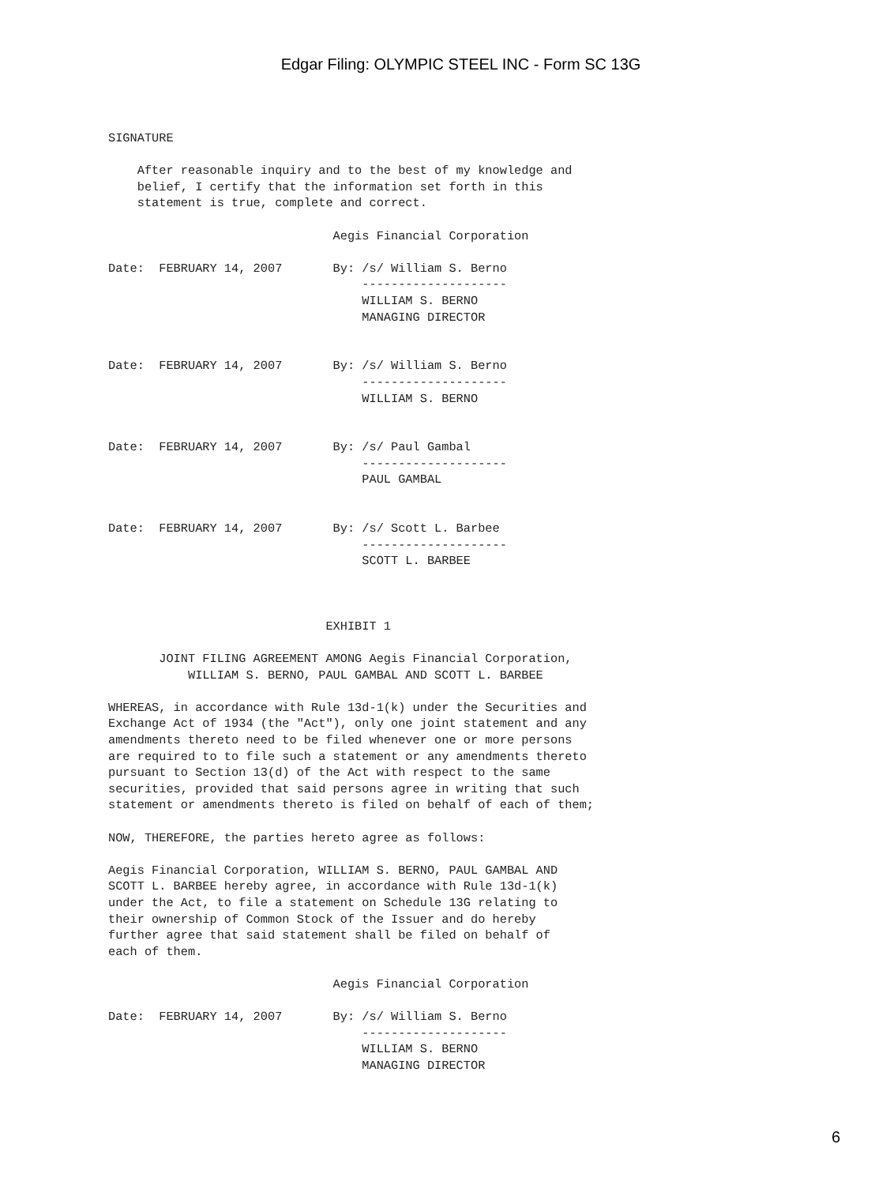Edgar Filing: OLYMPIC STEEL INC - Form SC 13G
SIGNATURE

    After reasonable inquiry and to the best of my knowledge and
    belief, I certify that the information set forth in this
    statement is true, complete and correct.

                               Aegis Financial Corporation

Date:  FEBRUARY 14, 2007       By: /s/ William S. Berno
                                   --------------------
                                   WILLIAM S. BERNO
                                   MANAGING DIRECTOR


Date:  FEBRUARY 14, 2007       By: /s/ William S. Berno
                                   --------------------
                                   WILLIAM S. BERNO


Date:  FEBRUARY 14, 2007       By: /s/ Paul Gambal
                                   --------------------
                                   PAUL GAMBAL


Date:  FEBRUARY 14, 2007       By: /s/ Scott L. Barbee
                                   --------------------
                                   SCOTT L. BARBEE



                              EXHIBIT 1

       JOINT FILING AGREEMENT AMONG Aegis Financial Corporation,
           WILLIAM S. BERNO, PAUL GAMBAL AND SCOTT L. BARBEE

WHEREAS, in accordance with Rule 13d-1(k) under the Securities and
Exchange Act of 1934 (the "Act"), only one joint statement and any
amendments thereto need to be filed whenever one or more persons
are required to to file such a statement or any amendments thereto
pursuant to Section 13(d) of the Act with respect to the same
securities, provided that said persons agree in writing that such
statement or amendments thereto is filed on behalf of each of them;

NOW, THEREFORE, the parties hereto agree as follows:

Aegis Financial Corporation, WILLIAM S. BERNO, PAUL GAMBAL AND
SCOTT L. BARBEE hereby agree, in accordance with Rule 13d-1(k)
under the Act, to file a statement on Schedule 13G relating to
their ownership of Common Stock of the Issuer and do hereby
further agree that said statement shall be filed on behalf of
each of them.

                               Aegis Financial Corporation

Date:  FEBRUARY 14, 2007       By: /s/ William S. Berno
                                   --------------------
                                   WILLIAM S. BERNO
                                   MANAGING DIRECTOR
6